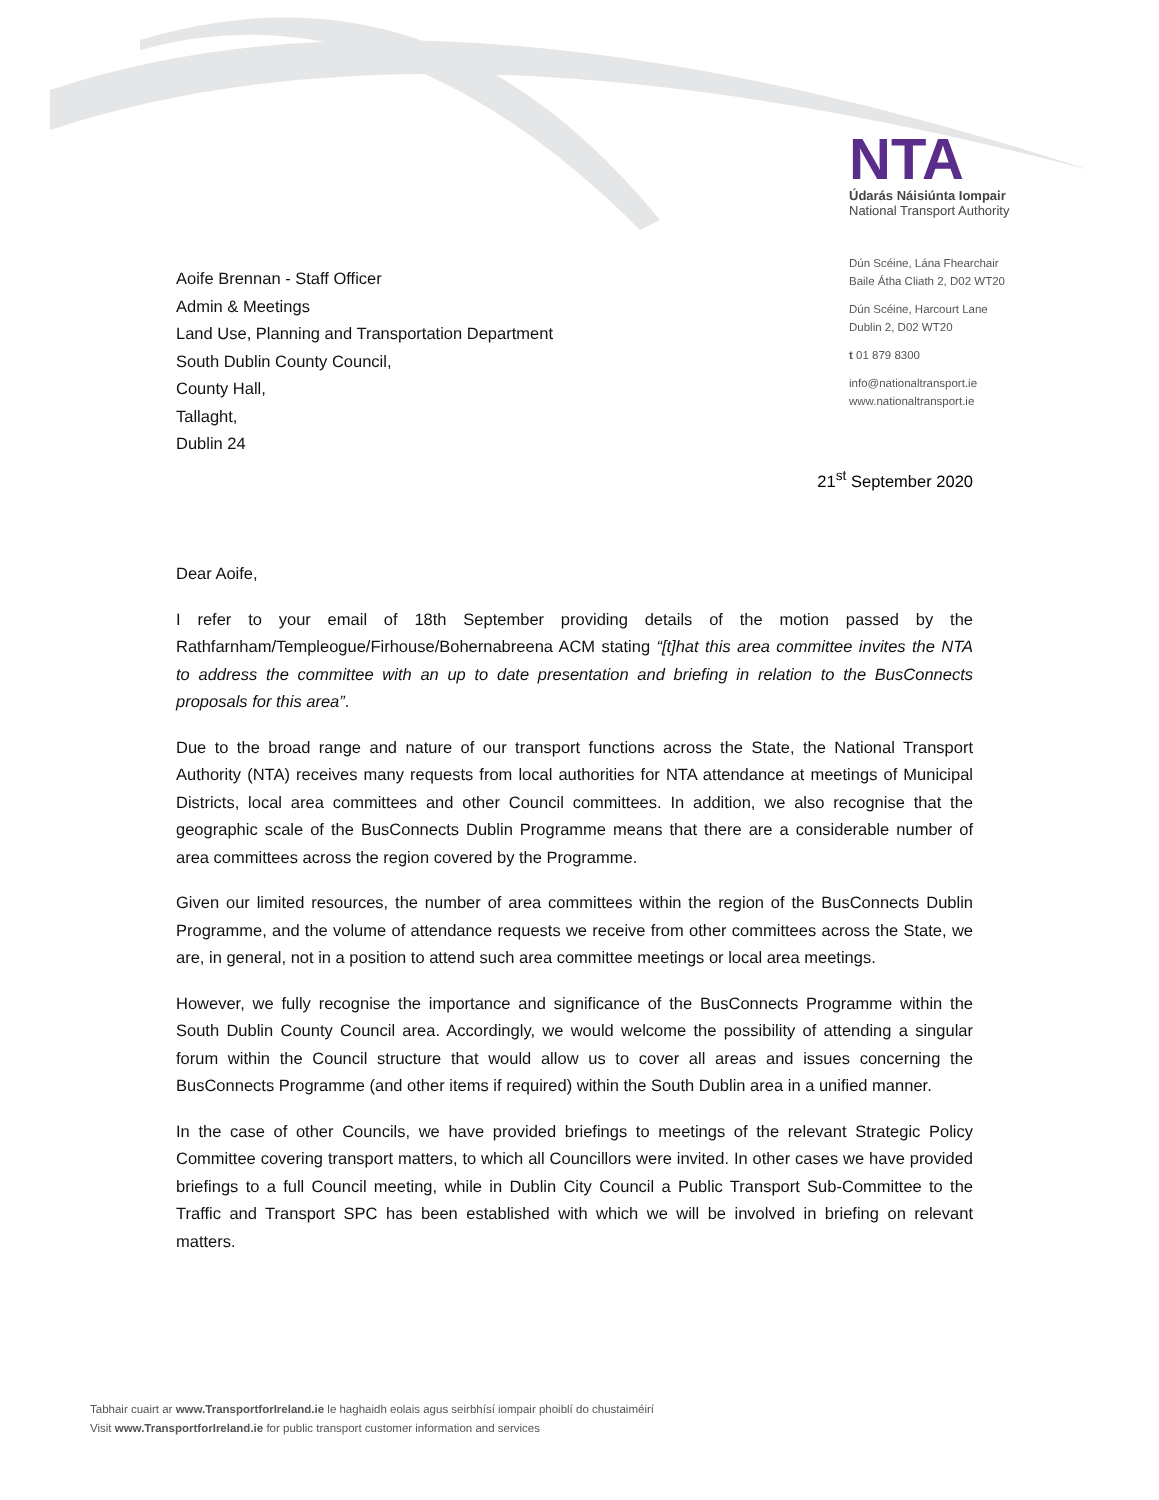NTA
Údarás Náisiúnta Iompair
National Transport Authority
Dún Scéine, Lána Fhearchair
Baile Átha Cliath 2, D02 WT20
Dún Scéine, Harcourt Lane
Dublin 2, D02 WT20
t 01 879 8300
info@nationaltransport.ie
www.nationaltransport.ie
Aoife Brennan - Staff Officer
Admin & Meetings
Land Use, Planning and Transportation Department
South Dublin County Council,
County Hall,
Tallaght,
Dublin 24
21<sup>st</sup> September 2020
Dear Aoife,
I refer to your email of 18th September providing details of the motion passed by the Rathfarnham/Templeogue/Firhouse/Bohernabreena ACM stating “[t]hat this area committee invites the NTA to address the committee with an up to date presentation and briefing in relation to the BusConnects proposals for this area”.
Due to the broad range and nature of our transport functions across the State, the National Transport Authority (NTA) receives many requests from local authorities for NTA attendance at meetings of Municipal Districts, local area committees and other Council committees. In addition, we also recognise that the geographic scale of the BusConnects Dublin Programme means that there are a considerable number of area committees across the region covered by the Programme.
Given our limited resources, the number of area committees within the region of the BusConnects Dublin Programme, and the volume of attendance requests we receive from other committees across the State, we are, in general, not in a position to attend such area committee meetings or local area meetings.
However, we fully recognise the importance and significance of the BusConnects Programme within the South Dublin County Council area. Accordingly, we would welcome the possibility of attending a singular forum within the Council structure that would allow us to cover all areas and issues concerning the BusConnects Programme (and other items if required) within the South Dublin area in a unified manner.
In the case of other Councils, we have provided briefings to meetings of the relevant Strategic Policy Committee covering transport matters, to which all Councillors were invited. In other cases we have provided briefings to a full Council meeting, while in Dublin City Council a Public Transport Sub-Committee to the Traffic and Transport SPC has been established with which we will be involved in briefing on relevant matters.
Tabhair cuairt ar www.TransportforIreland.ie le haghaidh eolais agus seirbhísí iompair phoiblí do chustaiméirí
Visit www.TransportforIreland.ie for public transport customer information and services